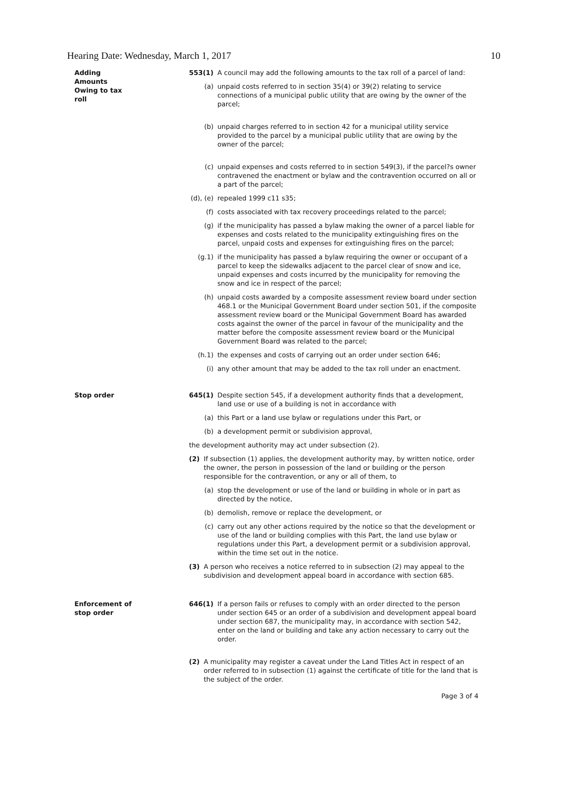Hearing Date: Wednesday, March 1, 2017 10
Adding
Amounts
Owing to tax
roll
553(1) A council may add the following amounts to the tax roll of a parcel of land:
(a) unpaid costs referred to in section 35(4) or 39(2) relating to service connections of a municipal public utility that are owing by the owner of the parcel;
(b) unpaid charges referred to in section 42 for a municipal utility service provided to the parcel by a municipal public utility that are owing by the owner of the parcel;
(c) unpaid expenses and costs referred to in section 549(3), if the parcel?s owner contravened the enactment or bylaw and the contravention occurred on all or a part of the parcel;
(d), (e)
repealed 1999 c11 s35;
(f) costs associated with tax recovery proceedings related to the parcel;
(g) if the municipality has passed a bylaw making the owner of a parcel liable for expenses and costs related to the municipality extinguishing fires on the parcel, unpaid costs and expenses for extinguishing fires on the parcel;
(g.1) if the municipality has passed a bylaw requiring the owner or occupant of a parcel to keep the sidewalks adjacent to the parcel clear of snow and ice, unpaid expenses and costs incurred by the municipality for removing the snow and ice in respect of the parcel;
(h) unpaid costs awarded by a composite assessment review board under section 468.1 or the Municipal Government Board under section 501, if the composite assessment review board or the Municipal Government Board has awarded costs against the owner of the parcel in favour of the municipality and the matter before the composite assessment review board or the Municipal Government Board was related to the parcel;
(h.1) the expenses and costs of carrying out an order under section 646;
(i) any other amount that may be added to the tax roll under an enactment.
Stop order 645(1) Despite section 545, if a development authority finds that a development, land use or use of a building is not in accordance with
(a) this Part or a land use bylaw or regulations under this Part, or
(b) a development permit or subdivision approval,
the development authority may act under subsection (2).
(2) If subsection (1) applies, the development authority may, by written notice, order the owner, the person in possession of the land or building or the person responsible for the contravention, or any or all of them, to
(a) stop the development or use of the land or building in whole or in part as directed by the notice,
(b) demolish, remove or replace the development, or
(c) carry out any other actions required by the notice so that the development or use of the land or building complies with this Part, the land use bylaw or regulations under this Part, a development permit or a subdivision approval, within the time set out in the notice.
(3) A person who receives a notice referred to in subsection (2) may appeal to the subdivision and development appeal board in accordance with section 685.
Enforcement of
stop order
646(1) If a person fails or refuses to comply with an order directed to the person under section 645 or an order of a subdivision and development appeal board under section 687, the municipality may, in accordance with section 542, enter on the land or building and take any action necessary to carry out the order.
(2) A municipality may register a caveat under the Land Titles Act in respect of an order referred to in subsection (1) against the certificate of title for the land that is the subject of the order.
Page 3 of 4